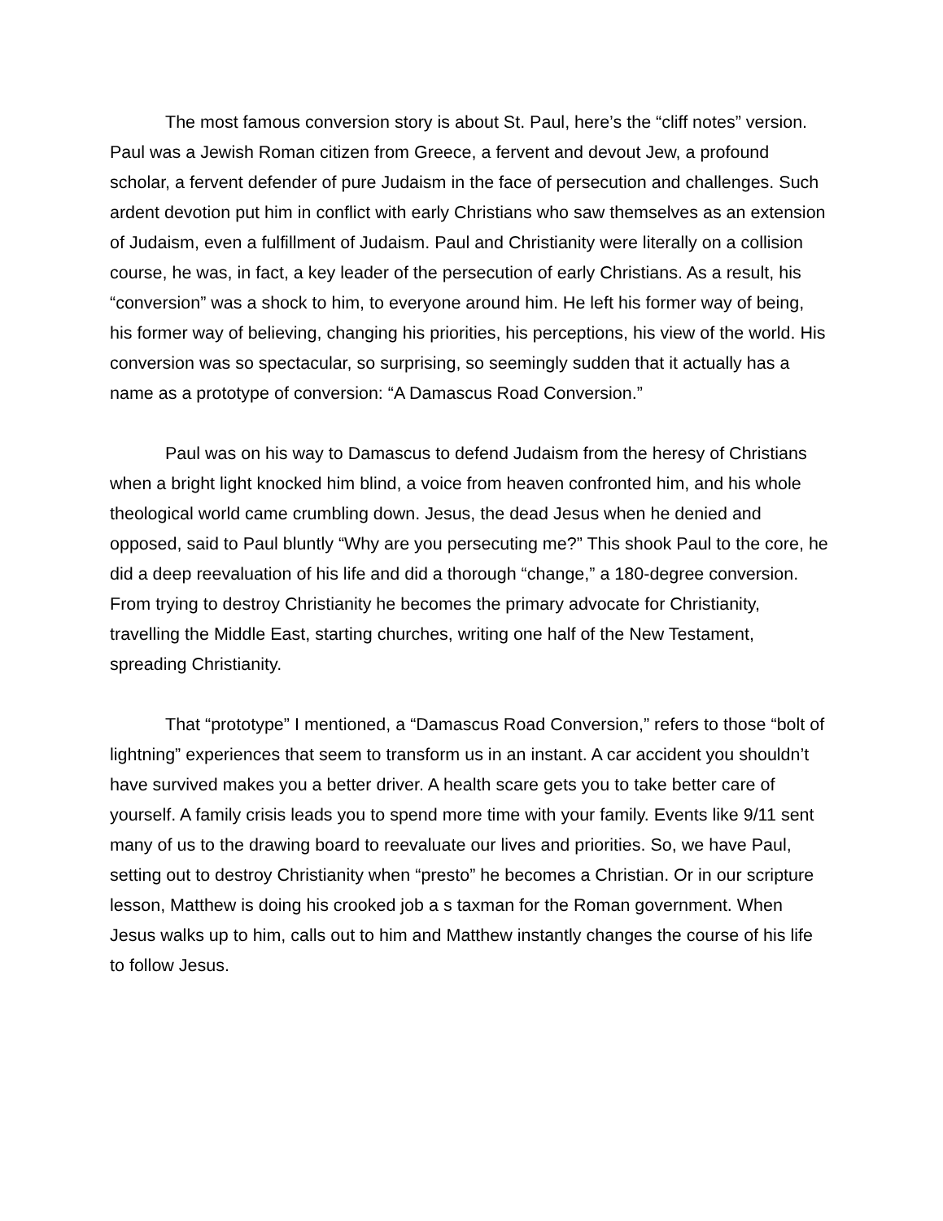The most famous conversion story is about St. Paul, here’s the “cliff notes” version. Paul was a Jewish Roman citizen from Greece, a fervent and devout Jew, a profound scholar, a fervent defender of pure Judaism in the face of persecution and challenges. Such ardent devotion put him in conflict with early Christians who saw themselves as an extension of Judaism, even a fulfillment of Judaism. Paul and Christianity were literally on a collision course, he was, in fact, a key leader of the persecution of early Christians. As a result, his “conversion” was a shock to him, to everyone around him. He left his former way of being, his former way of believing, changing his priorities, his perceptions, his view of the world. His conversion was so spectacular, so surprising, so seemingly sudden that it actually has a name as a prototype of conversion: “A Damascus Road Conversion.”
Paul was on his way to Damascus to defend Judaism from the heresy of Christians when a bright light knocked him blind, a voice from heaven confronted him, and his whole theological world came crumbling down. Jesus, the dead Jesus when he denied and opposed, said to Paul bluntly “Why are you persecuting me?” This shook Paul to the core, he did a deep reevaluation of his life and did a thorough “change,” a 180-degree conversion. From trying to destroy Christianity he becomes the primary advocate for Christianity, travelling the Middle East, starting churches, writing one half of the New Testament, spreading Christianity.
That “prototype” I mentioned, a “Damascus Road Conversion,” refers to those “bolt of lightning” experiences that seem to transform us in an instant. A car accident you shouldn’t have survived makes you a better driver. A health scare gets you to take better care of yourself. A family crisis leads you to spend more time with your family. Events like 9/11 sent many of us to the drawing board to reevaluate our lives and priorities. So, we have Paul, setting out to destroy Christianity when “presto” he becomes a Christian. Or in our scripture lesson, Matthew is doing his crooked job a s taxman for the Roman government. When Jesus walks up to him, calls out to him and Matthew instantly changes the course of his life to follow Jesus.